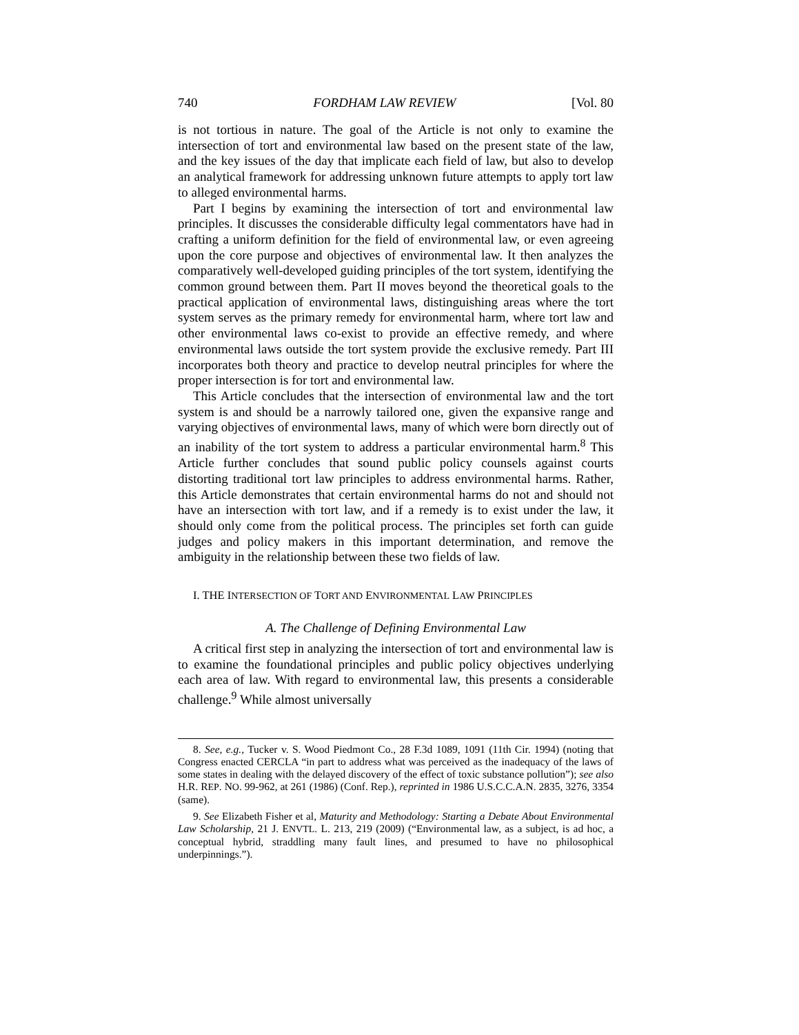740 FORDHAM LAW REVIEW [Vol. 80
is not tortious in nature. The goal of the Article is not only to examine the intersection of tort and environmental law based on the present state of the law, and the key issues of the day that implicate each field of law, but also to develop an analytical framework for addressing unknown future attempts to apply tort law to alleged environmental harms.
Part I begins by examining the intersection of tort and environmental law principles. It discusses the considerable difficulty legal commentators have had in crafting a uniform definition for the field of environmental law, or even agreeing upon the core purpose and objectives of environmental law. It then analyzes the comparatively well-developed guiding principles of the tort system, identifying the common ground between them. Part II moves beyond the theoretical goals to the practical application of environmental laws, distinguishing areas where the tort system serves as the primary remedy for environmental harm, where tort law and other environmental laws co-exist to provide an effective remedy, and where environmental laws outside the tort system provide the exclusive remedy. Part III incorporates both theory and practice to develop neutral principles for where the proper intersection is for tort and environmental law.
This Article concludes that the intersection of environmental law and the tort system is and should be a narrowly tailored one, given the expansive range and varying objectives of environmental laws, many of which were born directly out of an inability of the tort system to address a particular environmental harm.<sup>8</sup> This Article further concludes that sound public policy counsels against courts distorting traditional tort law principles to address environmental harms. Rather, this Article demonstrates that certain environmental harms do not and should not have an intersection with tort law, and if a remedy is to exist under the law, it should only come from the political process. The principles set forth can guide judges and policy makers in this important determination, and remove the ambiguity in the relationship between these two fields of law.
I. THE INTERSECTION OF TORT AND ENVIRONMENTAL LAW PRINCIPLES
A. The Challenge of Defining Environmental Law
A critical first step in analyzing the intersection of tort and environmental law is to examine the foundational principles and public policy objectives underlying each area of law. With regard to environmental law, this presents a considerable challenge.<sup>9</sup> While almost universally
8. See, e.g., Tucker v. S. Wood Piedmont Co., 28 F.3d 1089, 1091 (11th Cir. 1994) (noting that Congress enacted CERCLA “in part to address what was perceived as the inadequacy of the laws of some states in dealing with the delayed discovery of the effect of toxic substance pollution”); see also H.R. REP. NO. 99-962, at 261 (1986) (Conf. Rep.), reprinted in 1986 U.S.C.C.A.N. 2835, 3276, 3354 (same).
9. See Elizabeth Fisher et al, Maturity and Methodology: Starting a Debate About Environmental Law Scholarship, 21 J. ENVTL. L. 213, 219 (2009) (“Environmental law, as a subject, is ad hoc, a conceptual hybrid, straddling many fault lines, and presumed to have no philosophical underpinnings.”).